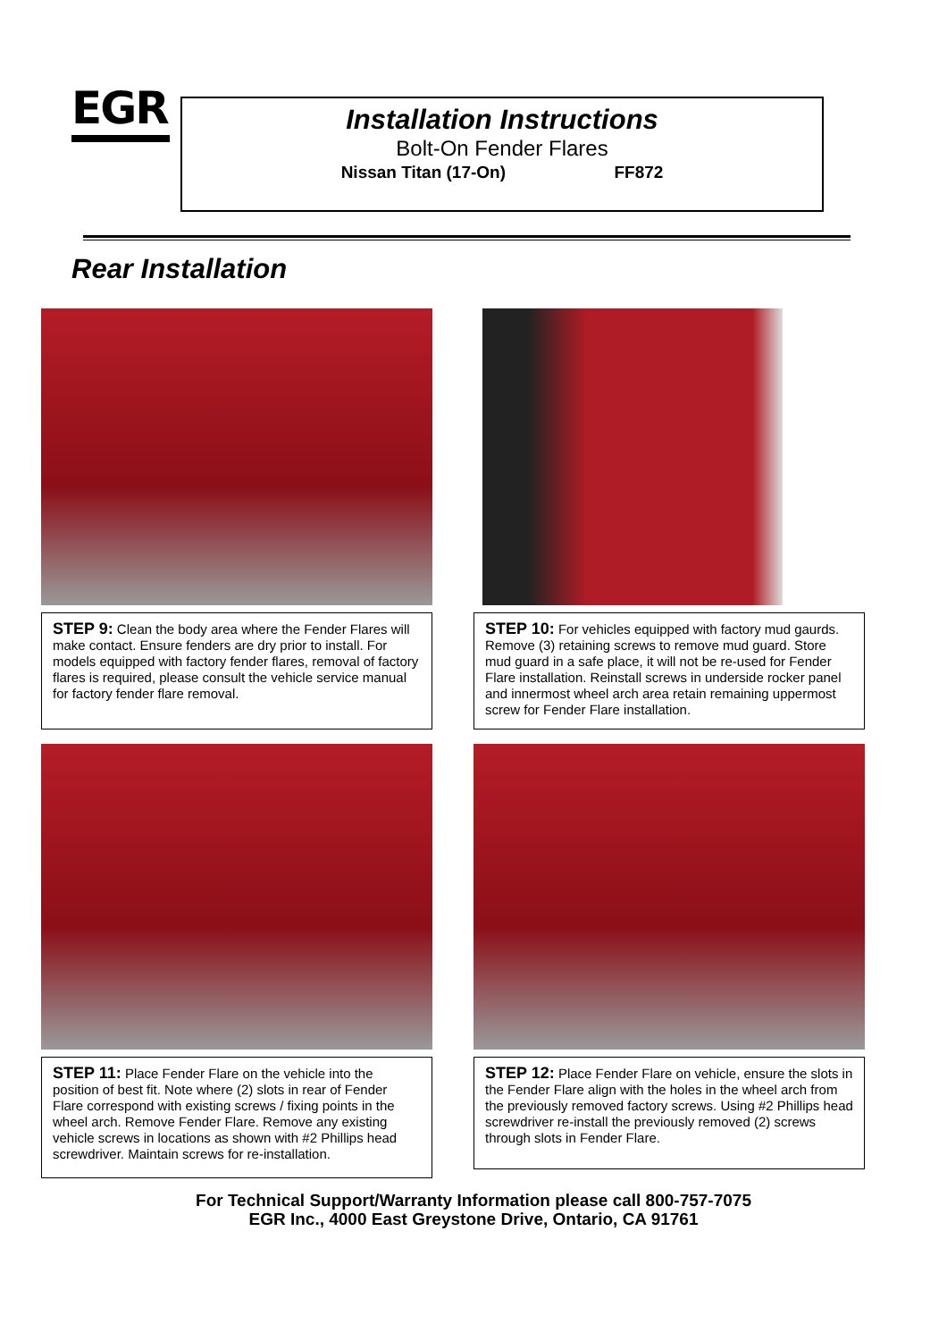EGR
Installation Instructions
Bolt-On Fender Flares
Nissan Titan (17-On) FF872
Rear Installation
STEP 9: Clean the body area where the Fender Flares will make contact. Ensure fenders are dry prior to install. For models equipped with factory fender flares, removal of factory flares is required, please consult the vehicle service manual for factory fender flare removal.
STEP 10: For vehicles equipped with factory mud gaurds. Remove (3) retaining screws to remove mud guard. Store mud guard in a safe place, it will not be re-used for Fender Flare installation. Reinstall screws in underside rocker panel and innermost wheel arch area retain remaining uppermost screw for Fender Flare installation.
STEP 11: Place Fender Flare on the vehicle into the position of best fit. Note where (2) slots in rear of Fender Flare correspond with existing screws / fixing points in the wheel arch. Remove Fender Flare. Remove any existing vehicle screws in locations as shown with #2 Phillips head screwdriver. Maintain screws for re-installation.
STEP 12: Place Fender Flare on vehicle, ensure the slots in the Fender Flare align with the holes in the wheel arch from the previously removed factory screws. Using #2 Phillips head screwdriver re-install the previously removed (2) screws through slots in Fender Flare.
For Technical Support/Warranty Information please call 800-757-7075
EGR Inc., 4000 East Greystone Drive, Ontario, CA 91761